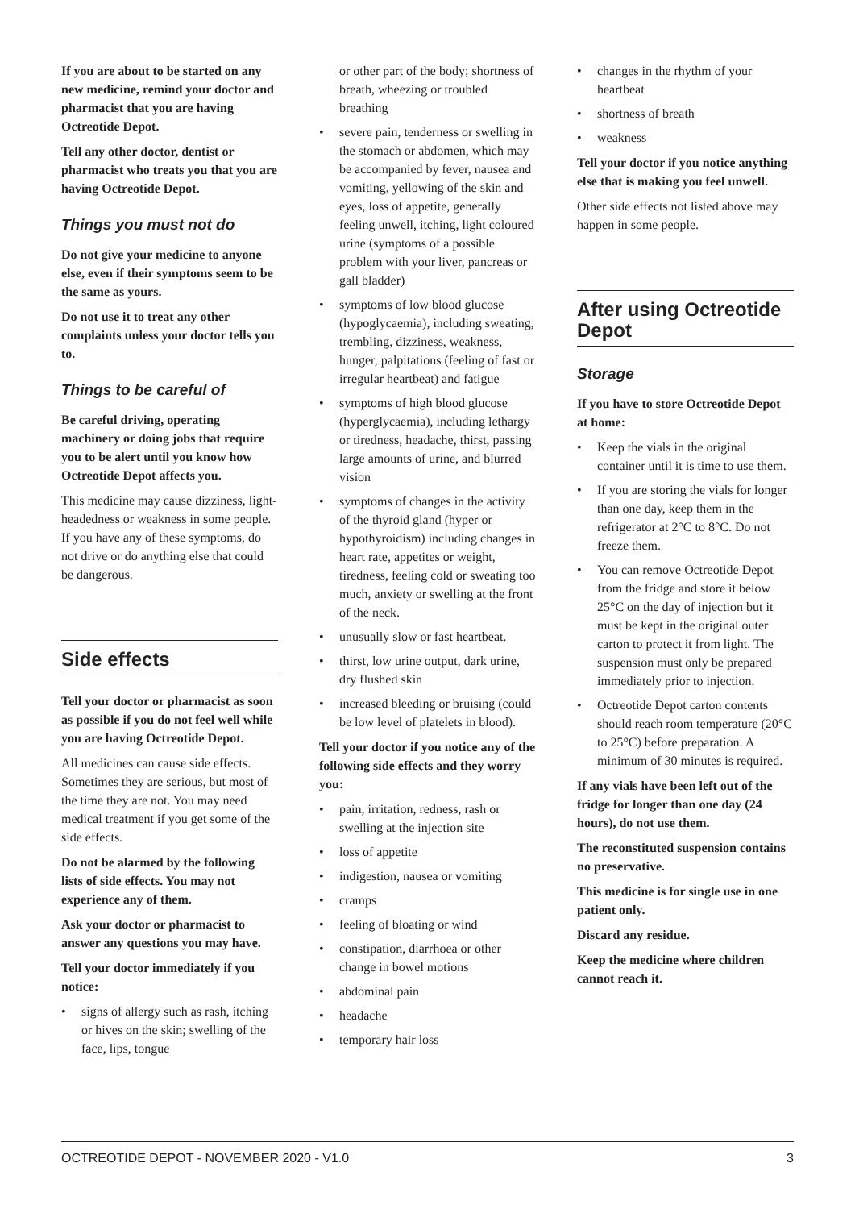If you are about to be started on any new medicine, remind your doctor and pharmacist that you are having Octreotide Depot.
Tell any other doctor, dentist or pharmacist who treats you that you are having Octreotide Depot.
Things you must not do
Do not give your medicine to anyone else, even if their symptoms seem to be the same as yours.
Do not use it to treat any other complaints unless your doctor tells you to.
Things to be careful of
Be careful driving, operating machinery or doing jobs that require you to be alert until you know how Octreotide Depot affects you.
This medicine may cause dizziness, light-headedness or weakness in some people. If you have any of these symptoms, do not drive or do anything else that could be dangerous.
Side effects
Tell your doctor or pharmacist as soon as possible if you do not feel well while you are having Octreotide Depot.
All medicines can cause side effects. Sometimes they are serious, but most of the time they are not. You may need medical treatment if you get some of the side effects.
Do not be alarmed by the following lists of side effects. You may not experience any of them.
Ask your doctor or pharmacist to answer any questions you may have.
Tell your doctor immediately if you notice:
• signs of allergy such as rash, itching or hives on the skin; swelling of the face, lips, tongue
or other part of the body; shortness of breath, wheezing or troubled breathing
• severe pain, tenderness or swelling in the stomach or abdomen, which may be accompanied by fever, nausea and vomiting, yellowing of the skin and eyes, loss of appetite, generally feeling unwell, itching, light coloured urine (symptoms of a possible problem with your liver, pancreas or gall bladder)
• symptoms of low blood glucose (hypoglycaemia), including sweating, trembling, dizziness, weakness, hunger, palpitations (feeling of fast or irregular heartbeat) and fatigue
• symptoms of high blood glucose (hyperglycaemia), including lethargy or tiredness, headache, thirst, passing large amounts of urine, and blurred vision
• symptoms of changes in the activity of the thyroid gland (hyper or hypothyroidism) including changes in heart rate, appetites or weight, tiredness, feeling cold or sweating too much, anxiety or swelling at the front of the neck.
• unusually slow or fast heartbeat.
• thirst, low urine output, dark urine, dry flushed skin
• increased bleeding or bruising (could be low level of platelets in blood).
Tell your doctor if you notice any of the following side effects and they worry you:
• pain, irritation, redness, rash or swelling at the injection site
• loss of appetite
• indigestion, nausea or vomiting
• cramps
• feeling of bloating or wind
• constipation, diarrhoea or other change in bowel motions
• abdominal pain
• headache
• temporary hair loss
• changes in the rhythm of your heartbeat
• shortness of breath
• weakness
Tell your doctor if you notice anything else that is making you feel unwell.
Other side effects not listed above may happen in some people.
After using Octreotide Depot
Storage
If you have to store Octreotide Depot at home:
• Keep the vials in the original container until it is time to use them.
• If you are storing the vials for longer than one day, keep them in the refrigerator at 2°C to 8°C. Do not freeze them.
• You can remove Octreotide Depot from the fridge and store it below 25°C on the day of injection but it must be kept in the original outer carton to protect it from light. The suspension must only be prepared immediately prior to injection.
• Octreotide Depot carton contents should reach room temperature (20°C to 25°C) before preparation. A minimum of 30 minutes is required.
If any vials have been left out of the fridge for longer than one day (24 hours), do not use them.
The reconstituted suspension contains no preservative.
This medicine is for single use in one patient only.
Discard any residue.
Keep the medicine where children cannot reach it.
OCTREOTIDE DEPOT - NOVEMBER 2020 - V1.0 3